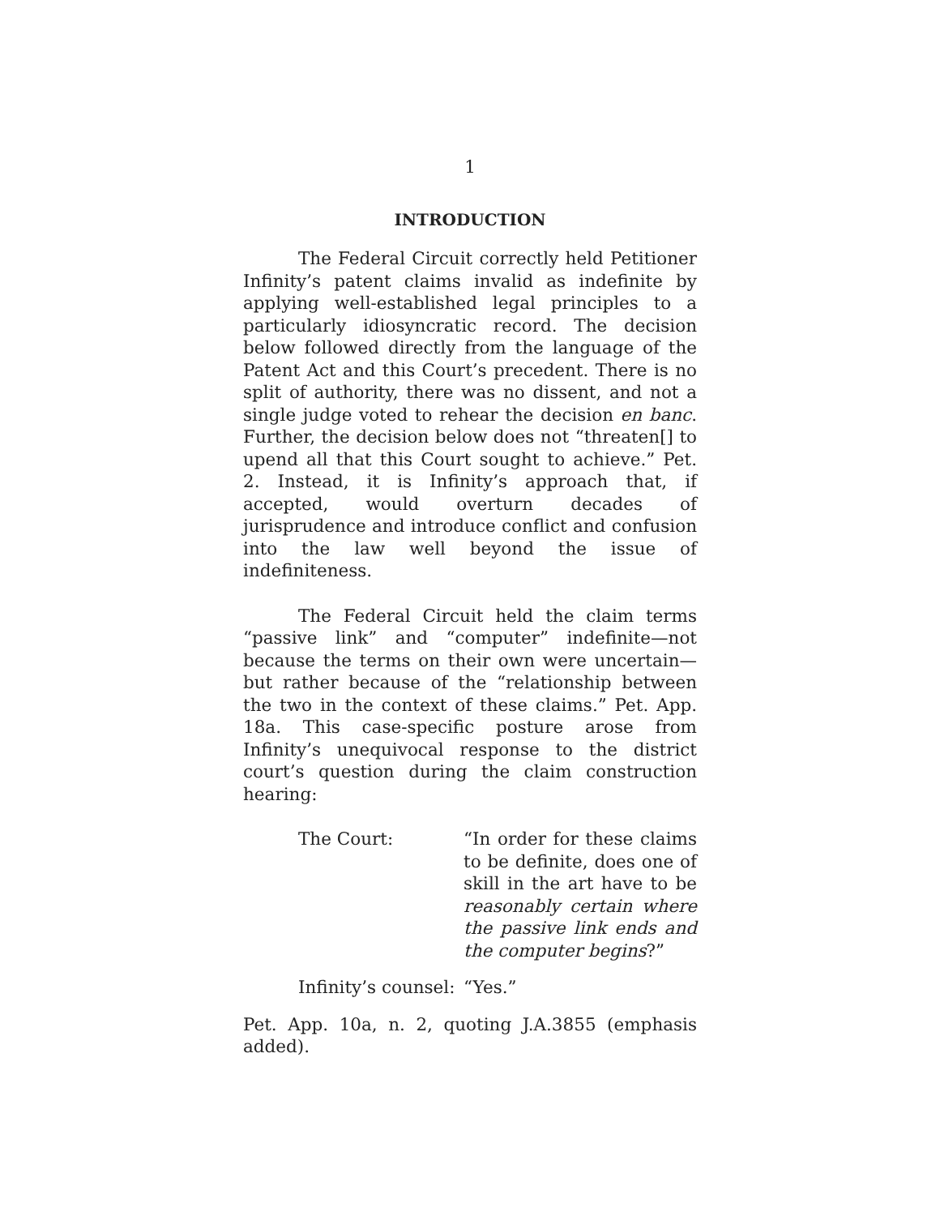1
INTRODUCTION
The Federal Circuit correctly held Petitioner Infinity’s patent claims invalid as indefinite by applying well-established legal principles to a particularly idiosyncratic record. The decision below followed directly from the language of the Patent Act and this Court’s precedent. There is no split of authority, there was no dissent, and not a single judge voted to rehear the decision en banc. Further, the decision below does not “threaten[] to upend all that this Court sought to achieve.” Pet. 2. Instead, it is Infinity’s approach that, if accepted, would overturn decades of jurisprudence and introduce conflict and confusion into the law well beyond the issue of indefiniteness.
The Federal Circuit held the claim terms “passive link” and “computer” indefinite—not because the terms on their own were uncertain—but rather because of the “relationship between the two in the context of these claims.” Pet. App. 18a. This case-specific posture arose from Infinity’s unequivocal response to the district court’s question during the claim construction hearing:
The Court: “In order for these claims to be definite, does one of skill in the art have to be reasonably certain where the passive link ends and the computer begins?”
Infinity’s counsel:
“Yes.”
Pet. App. 10a, n. 2, quoting J.A.3855 (emphasis added).